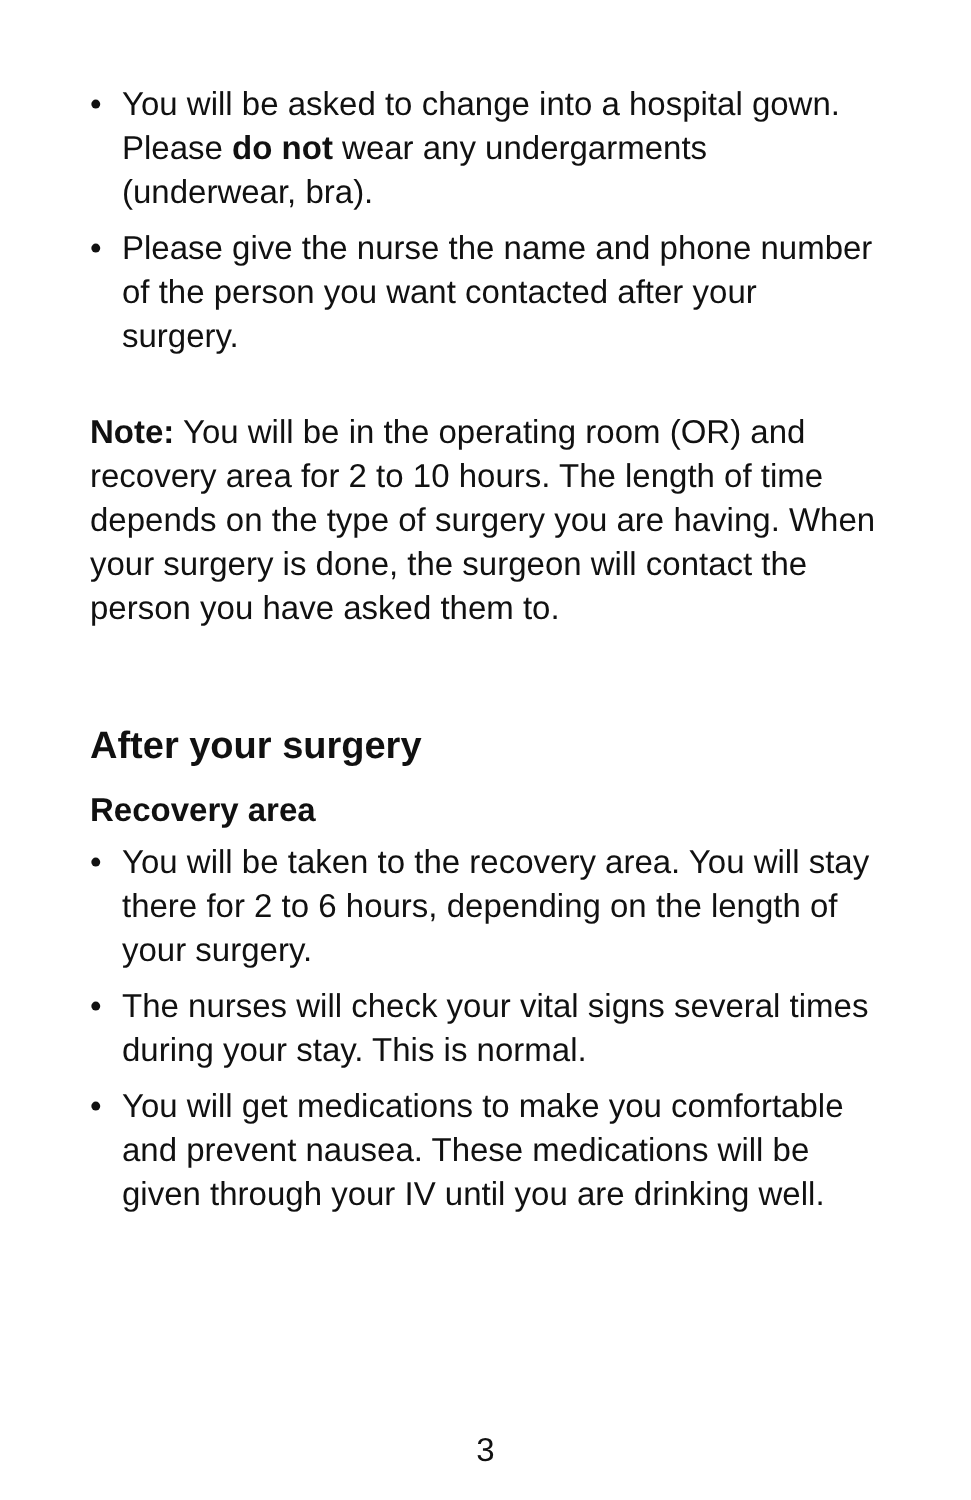• You will be asked to change into a hospital gown. Please do not wear any undergarments (underwear, bra).
• Please give the nurse the name and phone number of the person you want contacted after your surgery.
Note: You will be in the operating room (OR) and recovery area for 2 to 10 hours. The length of time depends on the type of surgery you are having. When your surgery is done, the surgeon will contact the person you have asked them to.
After your surgery
Recovery area
• You will be taken to the recovery area. You will stay there for 2 to 6 hours, depending on the length of your surgery.
• The nurses will check your vital signs several times during your stay. This is normal.
• You will get medications to make you comfortable and prevent nausea. These medications will be given through your IV until you are drinking well.
3